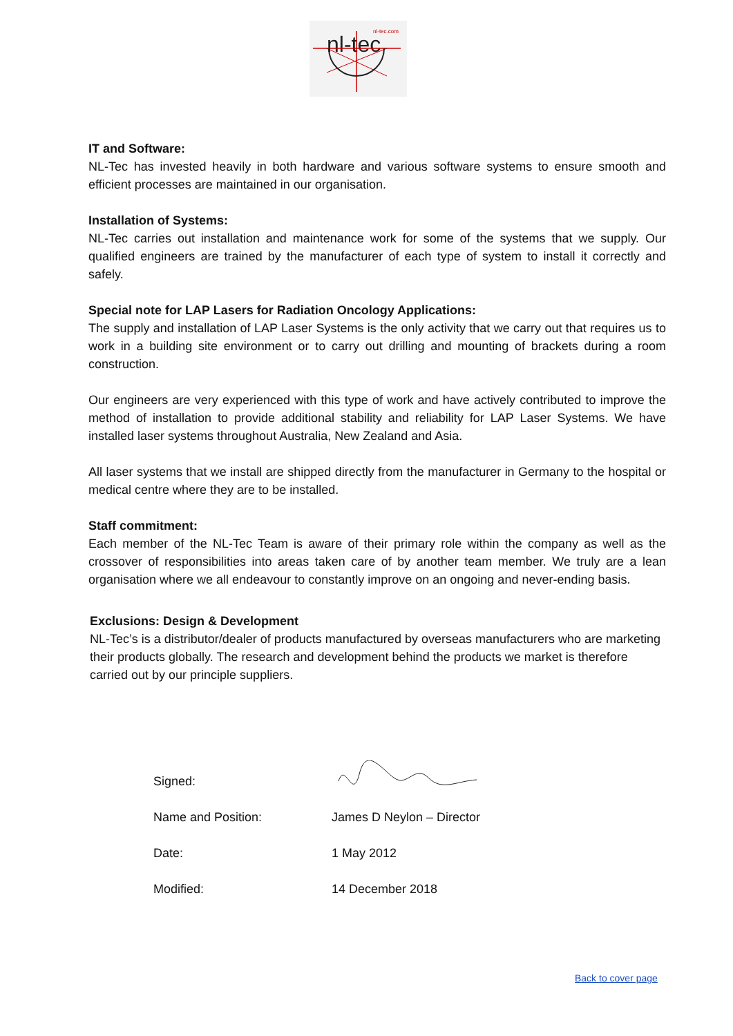nl-tec
nl-tec.com
IT and Software:
NL-Tec has invested heavily in both hardware and various software systems to ensure smooth and efficient processes are maintained in our organisation.
Installation of Systems:
NL-Tec carries out installation and maintenance work for some of the systems that we supply. Our qualified engineers are trained by the manufacturer of each type of system to install it correctly and safely.
Special note for LAP Lasers for Radiation Oncology Applications:
The supply and installation of LAP Laser Systems is the only activity that we carry out that requires us to work in a building site environment or to carry out drilling and mounting of brackets during a room construction.
Our engineers are very experienced with this type of work and have actively contributed to improve the method of installation to provide additional stability and reliability for LAP Laser Systems. We have installed laser systems throughout Australia, New Zealand and Asia.
All laser systems that we install are shipped directly from the manufacturer in Germany to the hospital or medical centre where they are to be installed.
Staff commitment:
Each member of the NL-Tec Team is aware of their primary role within the company as well as the crossover of responsibilities into areas taken care of by another team member. We truly are a lean organisation where we all endeavour to constantly improve on an ongoing and never-ending basis.
Exclusions: Design & Development
NL-Tec’s is a distributor/dealer of products manufactured by overseas manufacturers who are marketing their products globally. The research and development behind the products we market is therefore carried out by our principle suppliers.
Signed:
Name and Position: James D Neylon – Director
Date: 1 May 2012
Modified: 14 December 2018
Back to cover page